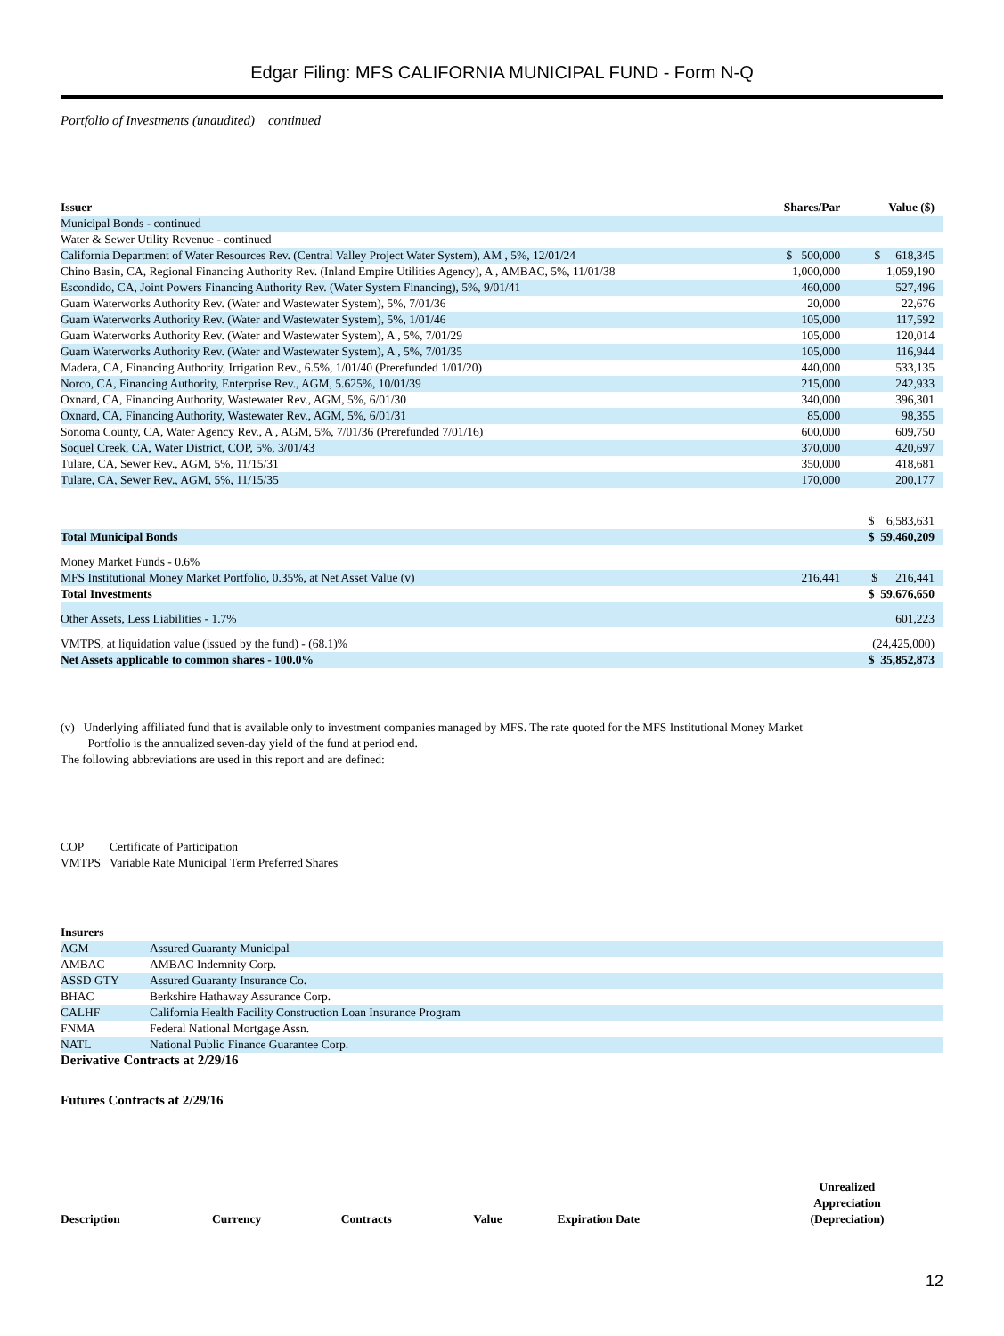Edgar Filing: MFS CALIFORNIA MUNICIPAL FUND - Form N-Q
Portfolio of Investments (unaudited) continued
| Issuer | Shares/Par | Value ($) |
| --- | --- | --- |
| Municipal Bonds - continued | | |
| Water & Sewer Utility Revenue - continued | | |
| California Department of Water Resources Rev. (Central Valley Project Water System), AM , 5%, 12/01/24 | $ 500,000 | $ 618,345 |
| Chino Basin, CA, Regional Financing Authority Rev. (Inland Empire Utilities Agency), A , AMBAC, 5%, 11/01/38 | 1,000,000 | 1,059,190 |
| Escondido, CA, Joint Powers Financing Authority Rev. (Water System Financing), 5%, 9/01/41 | 460,000 | 527,496 |
| Guam Waterworks Authority Rev. (Water and Wastewater System), 5%, 7/01/36 | 20,000 | 22,676 |
| Guam Waterworks Authority Rev. (Water and Wastewater System), 5%, 1/01/46 | 105,000 | 117,592 |
| Guam Waterworks Authority Rev. (Water and Wastewater System), A , 5%, 7/01/29 | 105,000 | 120,014 |
| Guam Waterworks Authority Rev. (Water and Wastewater System), A , 5%, 7/01/35 | 105,000 | 116,944 |
| Madera, CA, Financing Authority, Irrigation Rev., 6.5%, 1/01/40 (Prerefunded 1/01/20) | 440,000 | 533,135 |
| Norco, CA, Financing Authority, Enterprise Rev., AGM, 5.625%, 10/01/39 | 215,000 | 242,933 |
| Oxnard, CA, Financing Authority, Wastewater Rev., AGM, 5%, 6/01/30 | 340,000 | 396,301 |
| Oxnard, CA, Financing Authority, Wastewater Rev., AGM, 5%, 6/01/31 | 85,000 | 98,355 |
| Sonoma County, CA, Water Agency Rev., A , AGM, 5%, 7/01/36 (Prerefunded 7/01/16) | 600,000 | 609,750 |
| Soquel Creek, CA, Water District, COP, 5%, 3/01/43 | 370,000 | 420,697 |
| Tulare, CA, Sewer Rev., AGM, 5%, 11/15/31 | 350,000 | 418,681 |
| Tulare, CA, Sewer Rev., AGM, 5%, 11/15/35 | 170,000 | 200,177 |
| | | $ 6,583,631 |
| Total Municipal Bonds | | $ 59,460,209 |
| Money Market Funds - 0.6% | | |
| MFS Institutional Money Market Portfolio, 0.35%, at Net Asset Value (v) | 216,441 | $ 216,441 |
| Total Investments | | $ 59,676,650 |
| Other Assets, Less Liabilities - 1.7% | | 601,223 |
| VMTPS, at liquidation value (issued by the fund) - (68.1)% | | (24,425,000) |
| Net Assets applicable to common shares - 100.0% | | $ 35,852,873 |
(v) Underlying affiliated fund that is available only to investment companies managed by MFS. The rate quoted for the MFS Institutional Money Market
Portfolio is the annualized seven-day yield of the fund at period end.
The following abbreviations are used in this report and are defined:
| COP | Certificate of Participation |
| VMTPS | Variable Rate Municipal Term Preferred Shares |
| Insurers | |
| --- | --- |
| AGM | Assured Guaranty Municipal |
| AMBAC | AMBAC Indemnity Corp. |
| ASSD GTY | Assured Guaranty Insurance Co. |
| BHAC | Berkshire Hathaway Assurance Corp. |
| CALHF | California Health Facility Construction Loan Insurance Program |
| FNMA | Federal National Mortgage Assn. |
| NATL | National Public Finance Guarantee Corp. |
Derivative Contracts at 2/29/16
Futures Contracts at 2/29/16
| Description | Currency | Contracts | Value | Expiration Date | Unrealized Appreciation (Depreciation) |
| --- | --- | --- | --- | --- | --- |
12